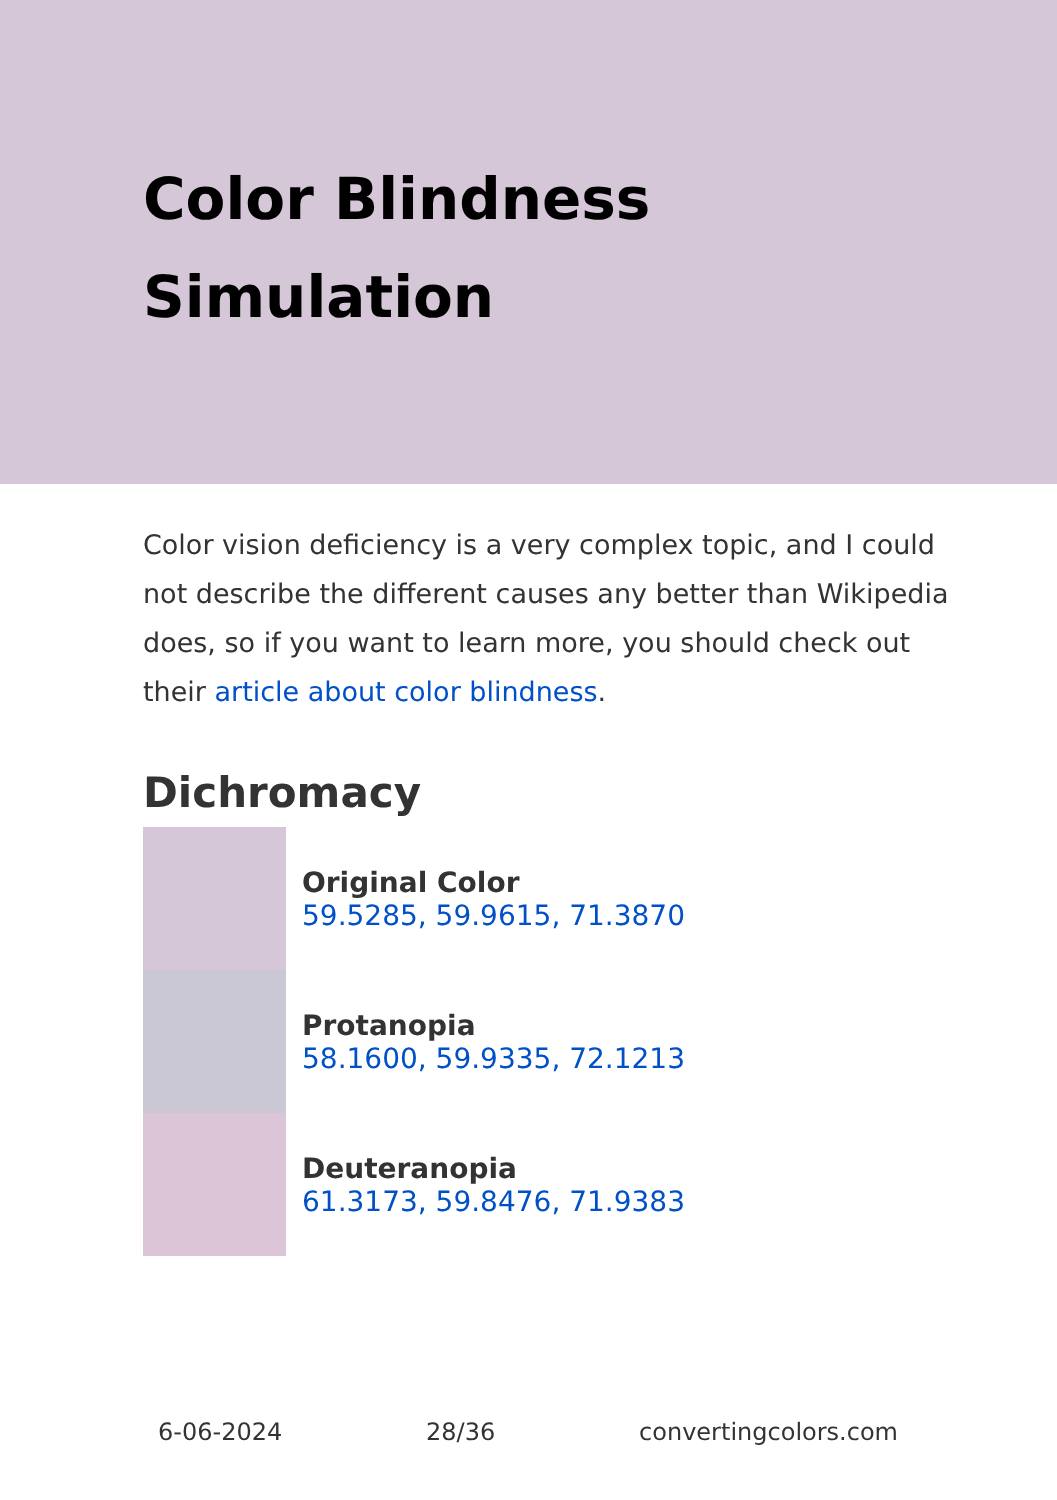Color Blindness
Simulation
Color vision deficiency is a very complex topic, and I could not describe the different causes any better than Wikipedia does, so if you want to learn more, you should check out their article about color blindness.
Dichromacy
Original Color
59.5285, 59.9615, 71.3870
Protanopia
58.1600, 59.9335, 72.1213
Deuteranopia
61.3173, 59.8476, 71.9383
6-06-2024 28/36 convertingcolors.com